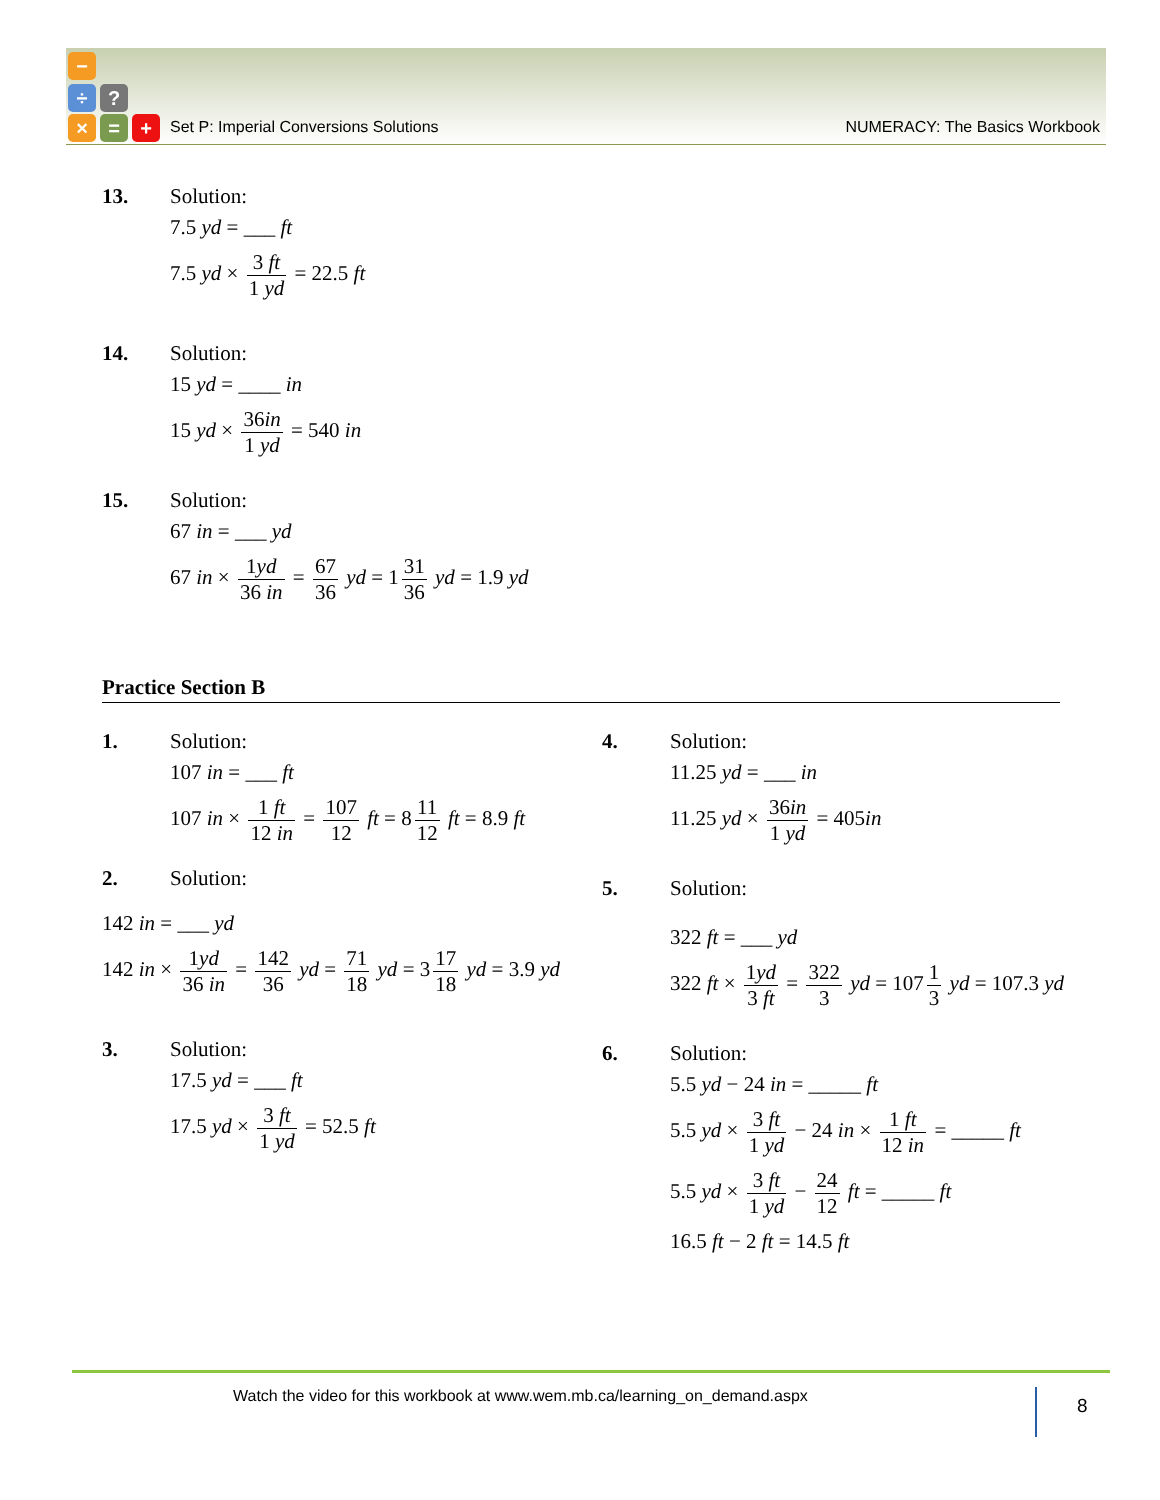−
÷ ?
× = +
Set P: Imperial Conversions Solutions NUMERACY: The Basics Workbook
13. Solution:
7.5 yd = ___ ft
7.5 yd × 3 ft 1 yd = 22.5 ft
14. Solution:
15 yd = ____ in
15 yd × 36in 1 yd = 540 in
15. Solution:
67 in = ___ yd
67 in × 1yd 36 in = 67 36 yd = 1 31 36 yd = 1.9 yd
Practice Section B
1. Solution:
107 in = ___ ft
107 in × 1 ft 12 in = 107 12 ft = 8 11 12 ft = 8.9 ft
2. Solution:
142 in = ___ yd
142 in × 1yd 36 in = 142 36 yd = 71 18 yd = 3 17 18 yd = 3.9 yd
3. Solution:
17.5 yd = ___ ft
17.5 yd × 3 ft 1 yd = 52.5 ft
4. Solution:
11.25 yd = ___ in
11.25 yd × 36in 1 yd = 405in
5. Solution:
322 ft = ___ yd
322 ft × 1yd 3 ft = 322 3 yd = 107 1 3 yd = 107.3 yd
6. Solution:
5.5 yd − 24 in = _____ ft
5.5 yd × 3 ft 1 yd − 24 in × 1 ft 12 in = _____ ft
5.5 yd × 3 ft 1 yd − 24 12 ft = _____ ft
16.5 ft − 2 ft = 14.5 ft
Watch the video for this workbook at www.wem.mb.ca/learning_on_demand.aspx 8